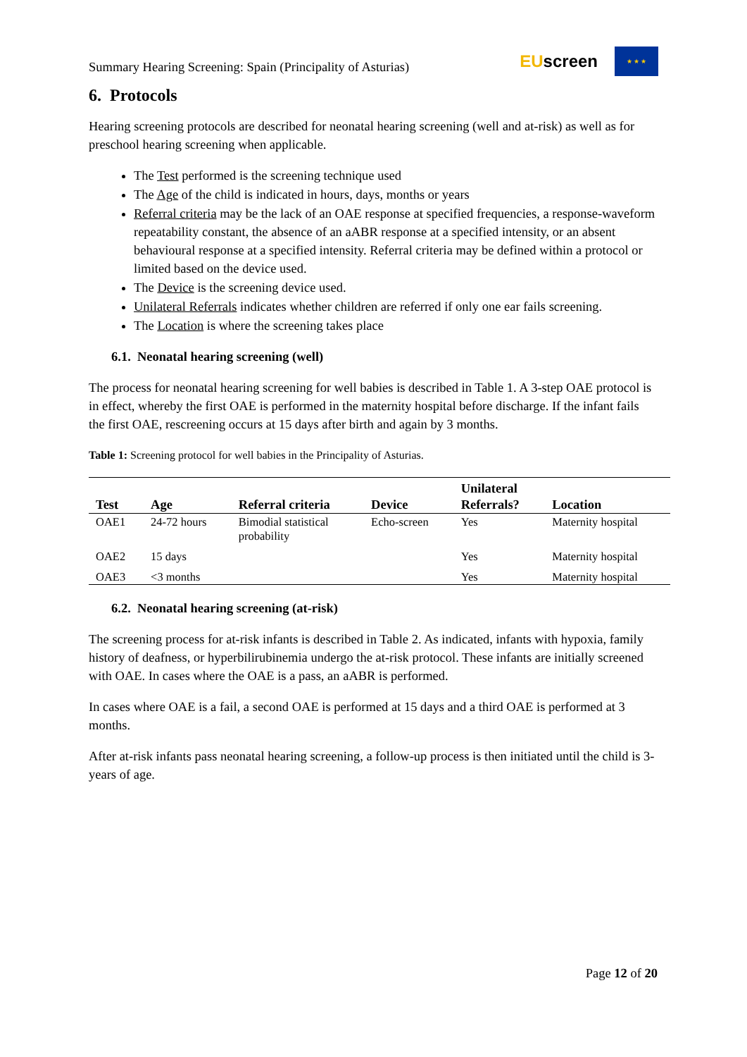Summary Hearing Screening: Spain (Principality of Asturias)
EUscreen
★ ★ ★
6. Protocols
Hearing screening protocols are described for neonatal hearing screening (well and at-risk) as well as for preschool hearing screening when applicable.
The Test performed is the screening technique used
The Age of the child is indicated in hours, days, months or years
Referral criteria may be the lack of an OAE response at specified frequencies, a response-waveform repeatability constant, the absence of an aABR response at a specified intensity, or an absent behavioural response at a specified intensity. Referral criteria may be defined within a protocol or limited based on the device used.
The Device is the screening device used.
Unilateral Referrals indicates whether children are referred if only one ear fails screening.
The Location is where the screening takes place
6.1. Neonatal hearing screening (well)
The process for neonatal hearing screening for well babies is described in Table 1. A 3-step OAE protocol is in effect, whereby the first OAE is performed in the maternity hospital before discharge. If the infant fails the first OAE, rescreening occurs at 15 days after birth and again by 3 months.
Table 1: Screening protocol for well babies in the Principality of Asturias.
| Test | Age | Referral criteria | Device | Unilateral Referrals? | Location |
| --- | --- | --- | --- | --- | --- |
| OAE1 | 24-72 hours | Bimodial statistical probability | Echo-screen | Yes | Maternity hospital |
| OAE2 | 15 days | | | Yes | Maternity hospital |
| OAE3 | <3 months | | | Yes | Maternity hospital |
6.2. Neonatal hearing screening (at-risk)
The screening process for at-risk infants is described in Table 2. As indicated, infants with hypoxia, family history of deafness, or hyperbilirubinemia undergo the at-risk protocol. These infants are initially screened with OAE. In cases where the OAE is a pass, an aABR is performed.
In cases where OAE is a fail, a second OAE is performed at 15 days and a third OAE is performed at 3 months.
After at-risk infants pass neonatal hearing screening, a follow-up process is then initiated until the child is 3-years of age.
Page 12 of 20